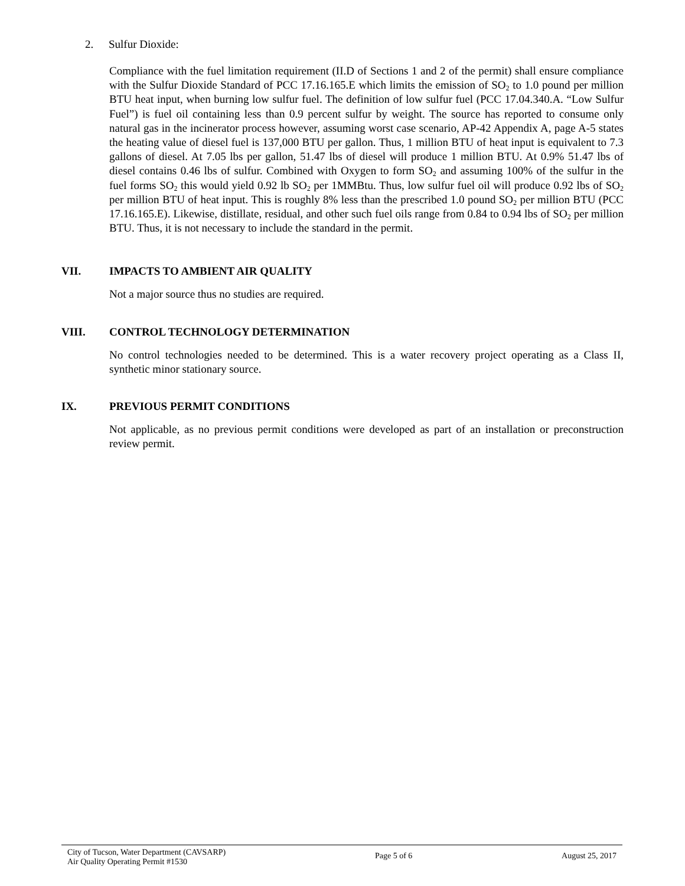2. Sulfur Dioxide:
Compliance with the fuel limitation requirement (II.D of Sections 1 and 2 of the permit) shall ensure compliance with the Sulfur Dioxide Standard of PCC 17.16.165.E which limits the emission of SO<sub>2</sub> to 1.0 pound per million BTU heat input, when burning low sulfur fuel. The definition of low sulfur fuel (PCC 17.04.340.A. “Low Sulfur Fuel”) is fuel oil containing less than 0.9 percent sulfur by weight. The source has reported to consume only natural gas in the incinerator process however, assuming worst case scenario, AP-42 Appendix A, page A-5 states the heating value of diesel fuel is 137,000 BTU per gallon. Thus, 1 million BTU of heat input is equivalent to 7.3 gallons of diesel. At 7.05 lbs per gallon, 51.47 lbs of diesel will produce 1 million BTU. At 0.9% 51.47 lbs of diesel contains 0.46 lbs of sulfur. Combined with Oxygen to form SO<sub>2</sub> and assuming 100% of the sulfur in the fuel forms SO<sub>2</sub> this would yield 0.92 lb SO<sub>2</sub> per 1MMBtu. Thus, low sulfur fuel oil will produce 0.92 lbs of SO<sub>2</sub> per million BTU of heat input. This is roughly 8% less than the prescribed 1.0 pound SO<sub>2</sub> per million BTU (PCC 17.16.165.E). Likewise, distillate, residual, and other such fuel oils range from 0.84 to 0.94 lbs of SO<sub>2</sub> per million BTU. Thus, it is not necessary to include the standard in the permit.
VII. IMPACTS TO AMBIENT AIR QUALITY
Not a major source thus no studies are required.
VIII. CONTROL TECHNOLOGY DETERMINATION
No control technologies needed to be determined. This is a water recovery project operating as a Class II, synthetic minor stationary source.
IX. PREVIOUS PERMIT CONDITIONS
Not applicable, as no previous permit conditions were developed as part of an installation or preconstruction review permit.
City of Tucson, Water Department (CAVSARP)
Air Quality Operating Permit #1530
Page 5 of 6 August 25, 2017